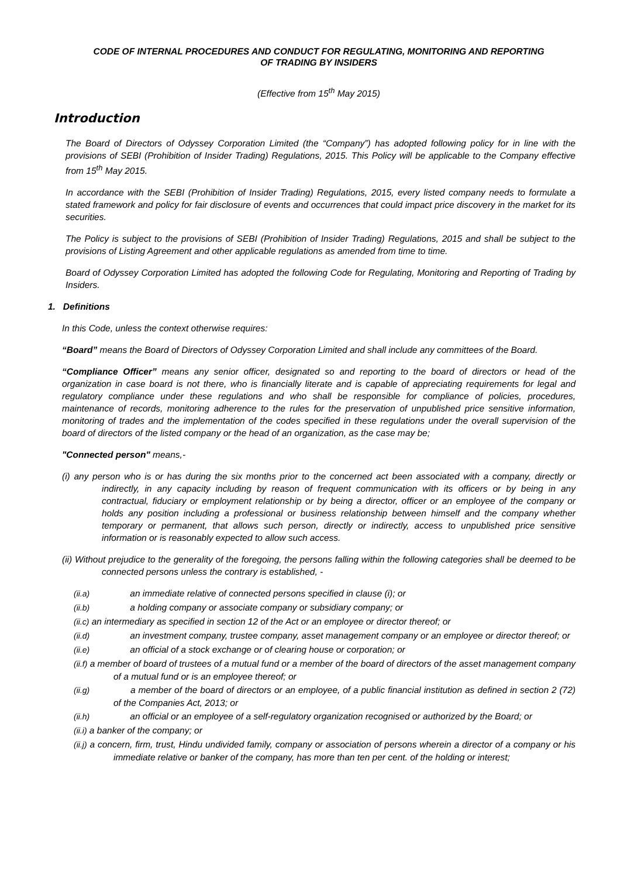CODE OF INTERNAL PROCEDURES AND CONDUCT FOR REGULATING, MONITORING AND REPORTING
OF TRADING BY INSIDERS
(Effective from 15<sup>th</sup> May 2015)
Introduction
The Board of Directors of Odyssey Corporation Limited (the “Company”) has adopted following policy for in line with the provisions of SEBI (Prohibition of Insider Trading) Regulations, 2015. This Policy will be applicable to the Company effective from 15<sup>th</sup> May 2015.
In accordance with the SEBI (Prohibition of Insider Trading) Regulations, 2015, every listed company needs to formulate a stated framework and policy for fair disclosure of events and occurrences that could impact price discovery in the market for its securities.
The Policy is subject to the provisions of SEBI (Prohibition of Insider Trading) Regulations, 2015 and shall be subject to the provisions of Listing Agreement and other applicable regulations as amended from time to time.
Board of Odyssey Corporation Limited has adopted the following Code for Regulating, Monitoring and Reporting of Trading by Insiders.
1. Definitions
In this Code, unless the context otherwise requires:
“Board” means the Board of Directors of Odyssey Corporation Limited and shall include any committees of the Board.
“Compliance Officer” means any senior officer, designated so and reporting to the board of directors or head of the organization in case board is not there, who is financially literate and is capable of appreciating requirements for legal and regulatory compliance under these regulations and who shall be responsible for compliance of policies, procedures, maintenance of records, monitoring adherence to the rules for the preservation of unpublished price sensitive information, monitoring of trades and the implementation of the codes specified in these regulations under the overall supervision of the board of directors of the listed company or the head of an organization, as the case may be;
"Connected person" means,-
(i) any person who is or has during the six months prior to the concerned act been associated with a company, directly or indirectly, in any capacity including by reason of frequent communication with its officers or by being in any contractual, fiduciary or employment relationship or by being a director, officer or an employee of the company or holds any position including a professional or business relationship between himself and the company whether temporary or permanent, that allows such person, directly or indirectly, access to unpublished price sensitive information or is reasonably expected to allow such access.
(ii) Without prejudice to the generality of the foregoing, the persons falling within the following categories shall be deemed to be connected persons unless the contrary is established, -
(ii.a) an immediate relative of connected persons specified in clause (i); or
(ii.b) a holding company or associate company or subsidiary company; or
(ii.c) an intermediary as specified in section 12 of the Act or an employee or director thereof; or
(ii.d) an investment company, trustee company, asset management company or an employee or director thereof; or
(ii.e) an official of a stock exchange or of clearing house or corporation; or
(ii.f) a member of board of trustees of a mutual fund or a member of the board of directors of the asset management company of a mutual fund or is an employee thereof; or
(ii.g) a member of the board of directors or an employee, of a public financial institution as defined in section 2 (72) of the Companies Act, 2013; or
(ii.h) an official or an employee of a self-regulatory organization recognised or authorized by the Board; or
(ii.i) a banker of the company; or
(ii.j) a concern, firm, trust, Hindu undivided family, company or association of persons wherein a director of a company or his immediate relative or banker of the company, has more than ten per cent. of the holding or interest;